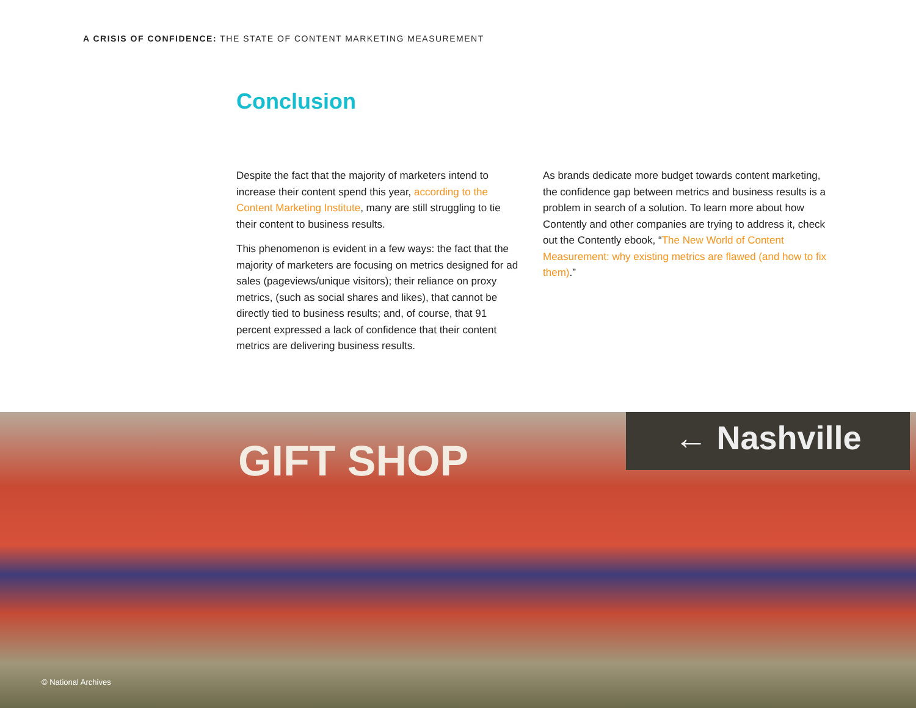A CRISIS OF CONFIDENCE: THE STATE OF CONTENT MARKETING MEASUREMENT
Conclusion
Despite the fact that the majority of marketers intend to increase their content spend this year, according to the Content Marketing Institute, many are still struggling to tie their content to business results.
This phenomenon is evident in a few ways: the fact that the majority of marketers are focusing on metrics designed for ad sales (pageviews/unique visitors); their reliance on proxy metrics, (such as social shares and likes), that cannot be directly tied to business results; and, of course, that 91 percent expressed a lack of confidence that their content metrics are delivering business results.
As brands dedicate more budget towards content marketing, the confidence gap between metrics and business results is a problem in search of a solution. To learn more about how Contently and other companies are trying to address it, check out the Contently ebook, “The New World of Content Measurement: why existing metrics are flawed (and how to fix them).”
GIFT SHOP
← Nashville
© National Archives